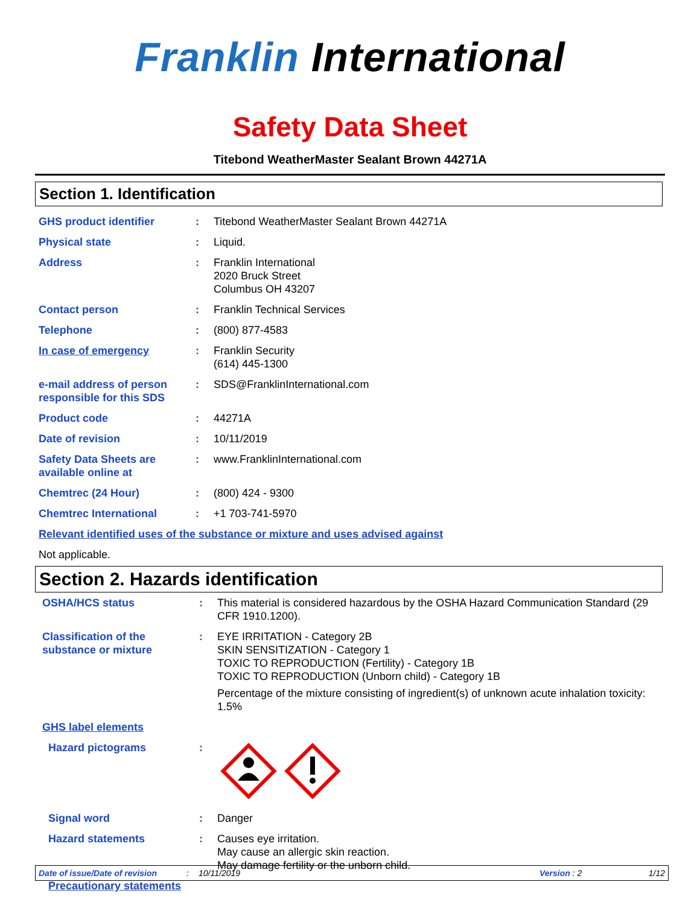Franklin International
Safety Data Sheet
Titebond WeatherMaster Sealant Brown 44271A
Section 1. Identification
GHS product identifier : Titebond WeatherMaster Sealant Brown 44271A
Physical state : Liquid.
Address : Franklin International
2020 Bruck Street
Columbus OH 43207
Contact person : Franklin Technical Services
Telephone : (800) 877-4583
In case of emergency : Franklin Security
(614) 445-1300
e-mail address of person responsible for this SDS
: SDS@FranklinInternational.com
Product code : 44271A
Date of revision : 10/11/2019
Safety Data Sheets are available online at
: www.FranklinInternational.com
Chemtrec (24 Hour) : (800) 424 - 9300
Chemtrec International : +1 703-741-5970
Relevant identified uses of the substance or mixture and uses advised against
Not applicable.
Section 2. Hazards identification
OSHA/HCS status : This material is considered hazardous by the OSHA Hazard Communication Standard (29 CFR 1910.1200).
Classification of the substance or mixture
: EYE IRRITATION - Category 2B
SKIN SENSITIZATION - Category 1
TOXIC TO REPRODUCTION (Fertility) - Category 1B
TOXIC TO REPRODUCTION (Unborn child) - Category 1B
Percentage of the mixture consisting of ingredient(s) of unknown acute inhalation toxicity: 1.5%
GHS label elements
Hazard pictograms :
Signal word : Danger
Hazard statements : Causes eye irritation.
May cause an allergic skin reaction.
May damage fertility or the unborn child.
Precautionary statements
Date of issue/Date of revision: 10/11/2019 Version : 2 1/12